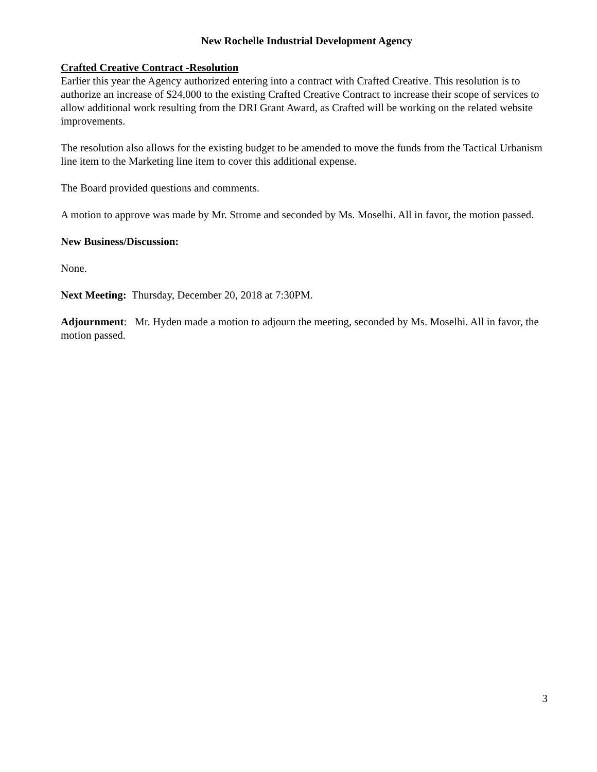New Rochelle Industrial Development Agency
Crafted Creative Contract -Resolution
Earlier this year the Agency authorized entering into a contract with Crafted Creative. This resolution is to authorize an increase of $24,000 to the existing Crafted Creative Contract to increase their scope of services to allow additional work resulting from the DRI Grant Award, as Crafted will be working on the related website improvements.
The resolution also allows for the existing budget to be amended to move the funds from the Tactical Urbanism line item to the Marketing line item to cover this additional expense.
The Board provided questions and comments.
A motion to approve was made by Mr. Strome and seconded by Ms. Moselhi. All in favor, the motion passed.
New Business/Discussion:
None.
Next Meeting: Thursday, December 20, 2018 at 7:30PM.
Adjournment: Mr. Hyden made a motion to adjourn the meeting, seconded by Ms. Moselhi. All in favor, the motion passed.
3